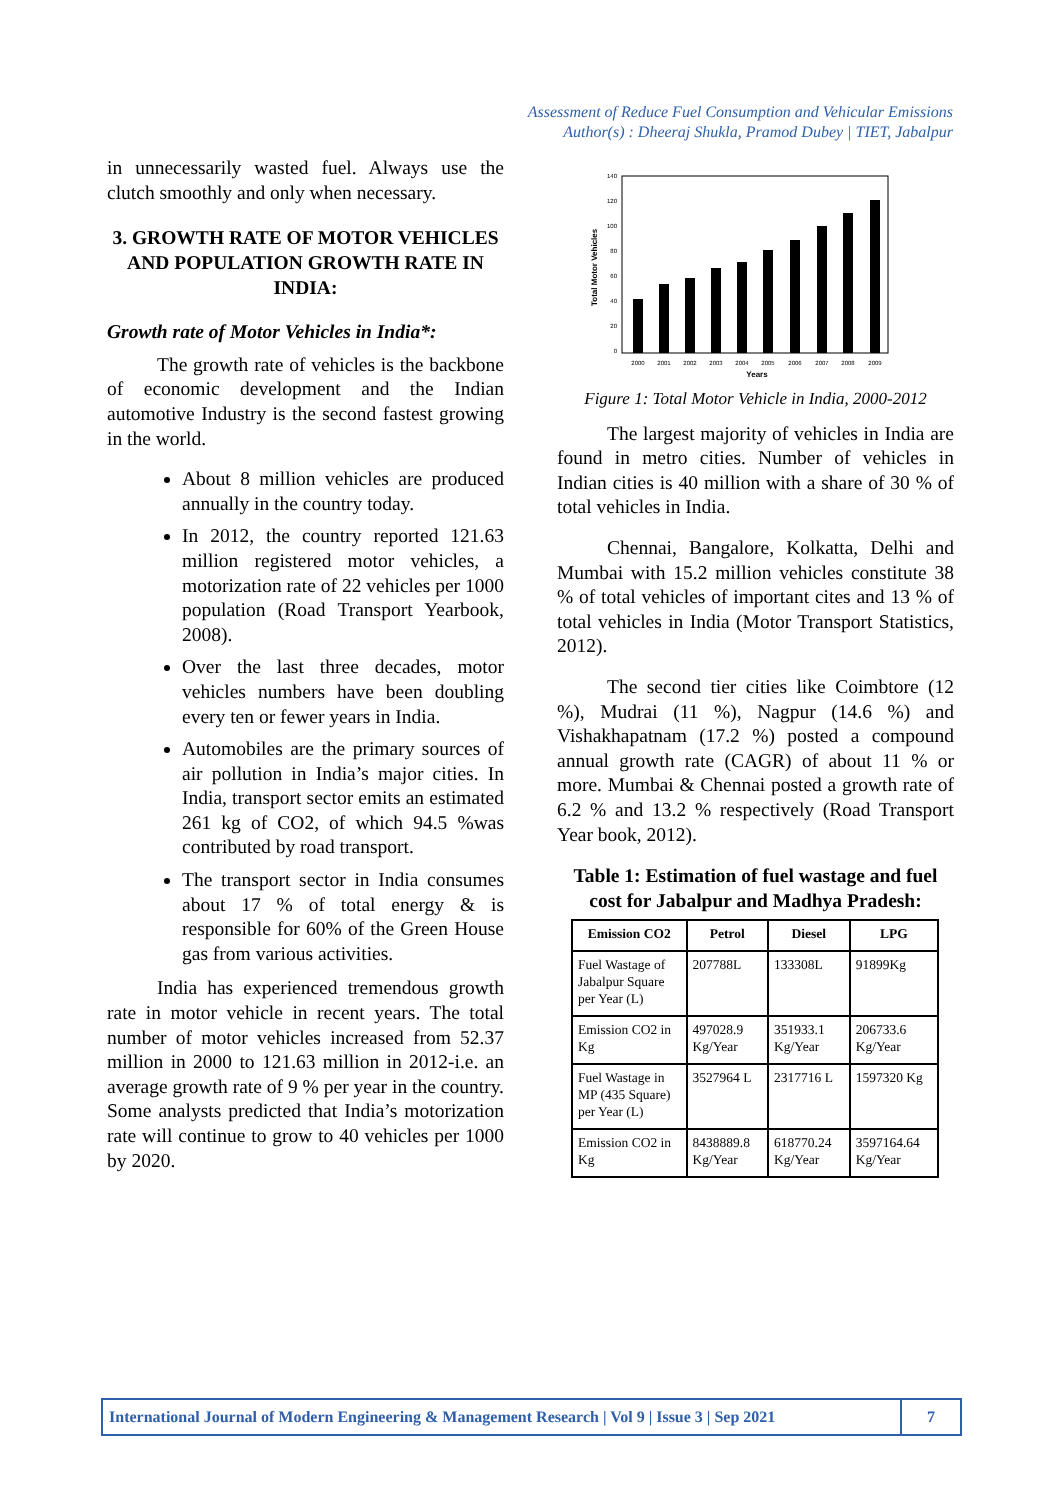Assessment of Reduce Fuel Consumption and Vehicular Emissions
Author(s) : Dheeraj Shukla, Pramod Dubey | TIET, Jabalpur
in unnecessarily wasted fuel. Always use the clutch smoothly and only when necessary.
3. GROWTH RATE OF MOTOR VEHICLES AND POPULATION GROWTH RATE IN INDIA:
Growth rate of Motor Vehicles in India*:
The growth rate of vehicles is the backbone of economic development and the Indian automotive Industry is the second fastest growing in the world.
About 8 million vehicles are produced annually in the country today.
In 2012, the country reported 121.63 million registered motor vehicles, a motorization rate of 22 vehicles per 1000 population (Road Transport Yearbook, 2008).
Over the last three decades, motor vehicles numbers have been doubling every ten or fewer years in India.
Automobiles are the primary sources of air pollution in India’s major cities. In India, transport sector emits an estimated 261 kg of CO2, of which 94.5 %was contributed by road transport.
The transport sector in India consumes about 17 % of total energy & is responsible for 60% of the Green House gas from various activities.
India has experienced tremendous growth rate in motor vehicle in recent years. The total number of motor vehicles increased from 52.37 million in 2000 to 121.63 million in 2012-i.e. an average growth rate of 9 % per year in the country. Some analysts predicted that India’s motorization rate will continue to grow to 40 vehicles per 1000 by 2020.
Total Motor Vehicles
140
120
100
80
60
40
20
0
2000
2001
2002
2003
2004
2005
2006
2007
2008
2009
Years
Figure 1: Total Motor Vehicle in India, 2000-2012
The largest majority of vehicles in India are found in metro cities. Number of vehicles in Indian cities is 40 million with a share of 30 % of total vehicles in India.
Chennai, Bangalore, Kolkatta, Delhi and Mumbai with 15.2 million vehicles constitute 38 % of total vehicles of important cites and 13 % of total vehicles in India (Motor Transport Statistics, 2012).
The second tier cities like Coimbtore (12 %), Mudrai (11 %), Nagpur (14.6 %) and Vishakhapatnam (17.2 %) posted a compound annual growth rate (CAGR) of about 11 % or more. Mumbai & Chennai posted a growth rate of 6.2 % and 13.2 % respectively (Road Transport Year book, 2012).
Table 1: Estimation of fuel wastage and fuel cost for Jabalpur and Madhya Pradesh:
| Emission CO2 | Petrol | Diesel | LPG |
| --- | --- | --- | --- |
| Fuel Wastage of Jabalpur Square per Year (L) | 207788L | 133308L | 91899Kg |
| Emission CO2 in Kg | 497028.9 Kg/Year | 351933.1 Kg/Year | 206733.6 Kg/Year |
| Fuel Wastage in MP (435 Square) per Year (L) | 3527964 L | 2317716 L | 1597320 Kg |
| Emission CO2 in Kg | 8438889.8 Kg/Year | 618770.24 Kg/Year | 3597164.64 Kg/Year |
International Journal of Modern Engineering & Management Research | Vol 9 | Issue 3 | Sep 2021 7